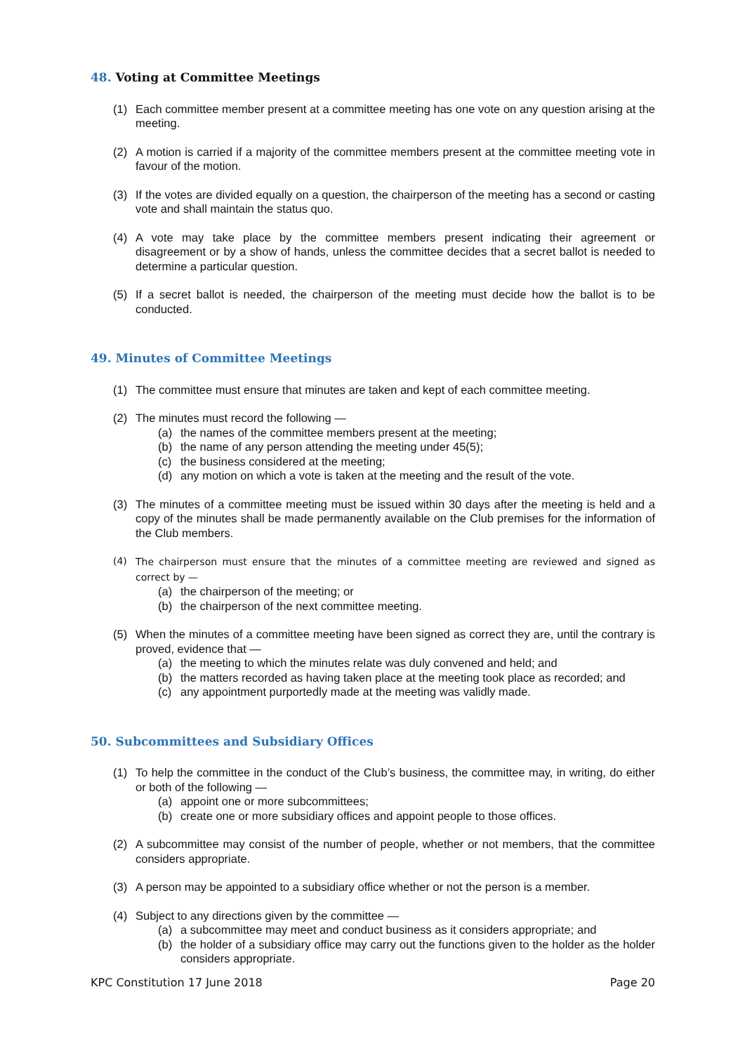48. Voting at Committee Meetings
(1) Each committee member present at a committee meeting has one vote on any question arising at the meeting.
(2) A motion is carried if a majority of the committee members present at the committee meeting vote in favour of the motion.
(3) If the votes are divided equally on a question, the chairperson of the meeting has a second or casting vote and shall maintain the status quo.
(4) A vote may take place by the committee members present indicating their agreement or disagreement or by a show of hands, unless the committee decides that a secret ballot is needed to determine a particular question.
(5) If a secret ballot is needed, the chairperson of the meeting must decide how the ballot is to be conducted.
49. Minutes of Committee Meetings
(1) The committee must ensure that minutes are taken and kept of each committee meeting.
(2) The minutes must record the following —
(a) the names of the committee members present at the meeting;
(b) the name of any person attending the meeting under 45(5);
(c) the business considered at the meeting;
(d) any motion on which a vote is taken at the meeting and the result of the vote.
(3) The minutes of a committee meeting must be issued within 30 days after the meeting is held and a copy of the minutes shall be made permanently available on the Club premises for the information of the Club members.
(4) The chairperson must ensure that the minutes of a committee meeting are reviewed and signed as correct by —
(a) the chairperson of the meeting; or
(b) the chairperson of the next committee meeting.
(5) When the minutes of a committee meeting have been signed as correct they are, until the contrary is proved, evidence that —
(a) the meeting to which the minutes relate was duly convened and held; and
(b) the matters recorded as having taken place at the meeting took place as recorded; and
(c) any appointment purportedly made at the meeting was validly made.
50. Subcommittees and Subsidiary Offices
(1) To help the committee in the conduct of the Club’s business, the committee may, in writing, do either or both of the following —
(a) appoint one or more subcommittees;
(b) create one or more subsidiary offices and appoint people to those offices.
(2) A subcommittee may consist of the number of people, whether or not members, that the committee considers appropriate.
(3) A person may be appointed to a subsidiary office whether or not the person is a member.
(4) Subject to any directions given by the committee —
(a) a subcommittee may meet and conduct business as it considers appropriate; and
(b) the holder of a subsidiary office may carry out the functions given to the holder as the holder considers appropriate.
KPC Constitution 17 June 2018 Page 20